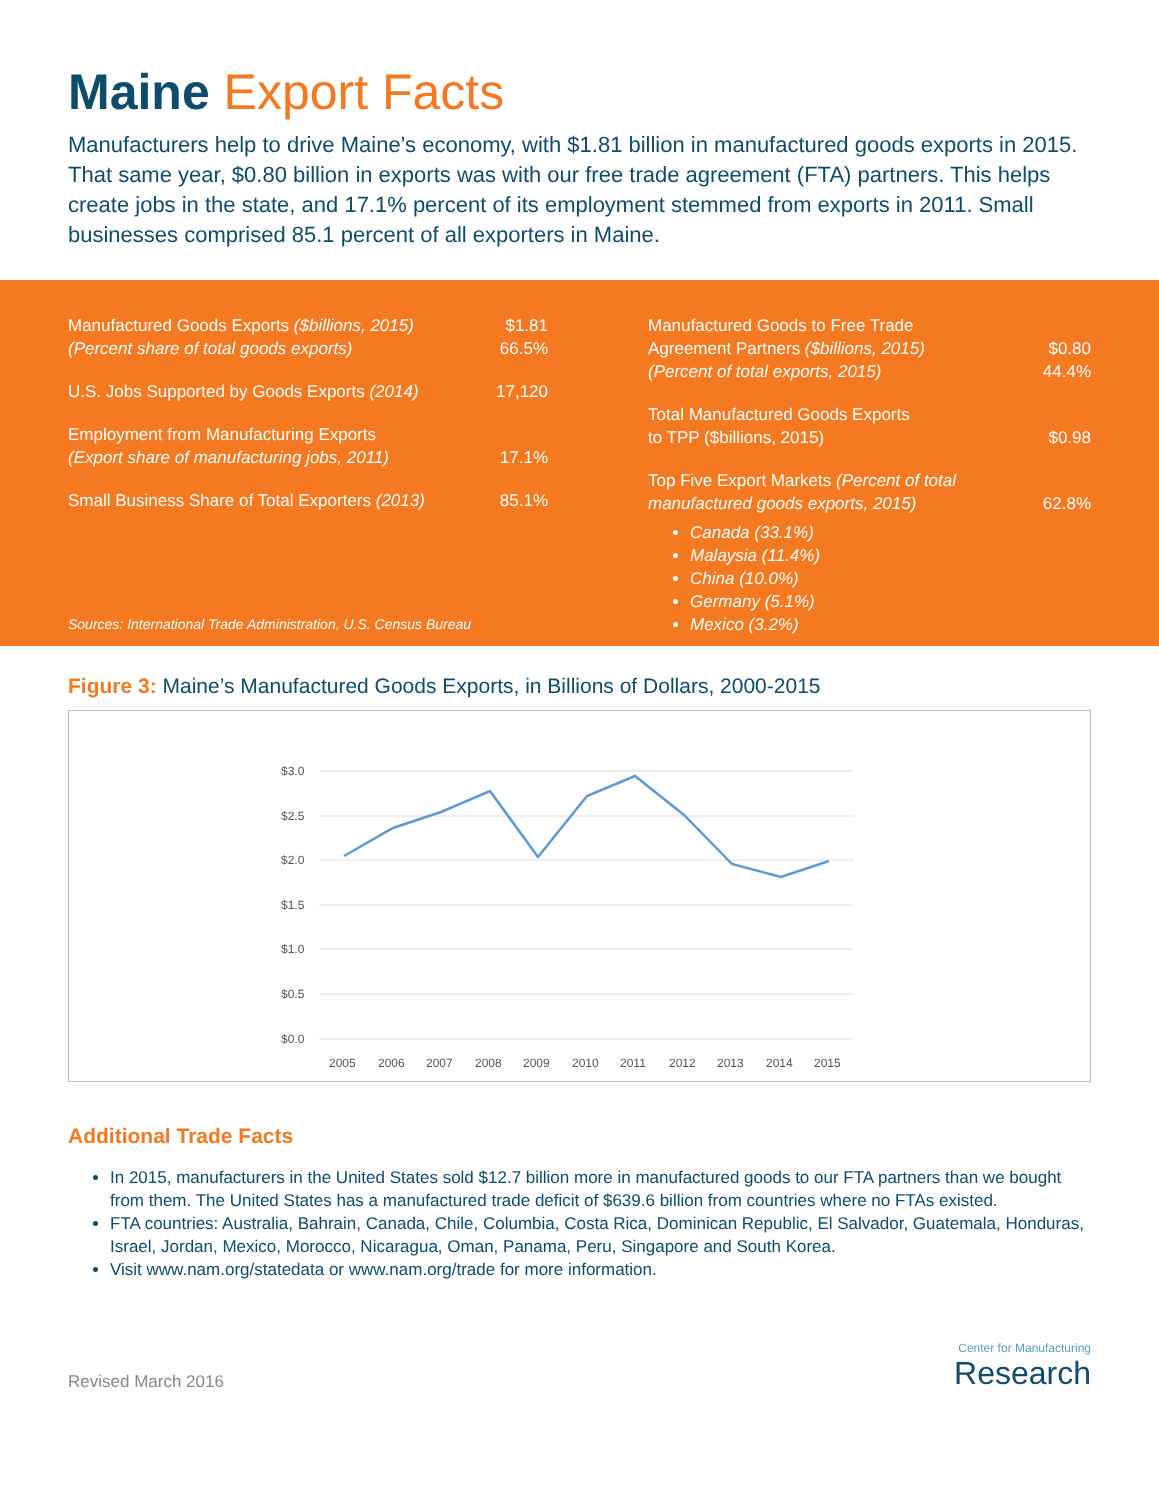Maine Export Facts
Manufacturers help to drive Maine’s economy, with $1.81 billion in manufactured goods exports in 2015. That same year, $0.80 billion in exports was with our free trade agreement (FTA) partners. This helps create jobs in the state, and 17.1% percent of its employment stemmed from exports in 2011. Small businesses comprised 85.1 percent of all exporters in Maine.
| Manufactured Goods Exports ($billions, 2015) | $1.81 |
| (Percent share of total goods exports) | 66.5% |
| U.S. Jobs Supported by Goods Exports (2014) | 17,120 |
| Employment from Manufacturing Exports (Export share of manufacturing jobs, 2011) | 17.1% |
| Small Business Share of Total Exporters (2013) | 85.1% |
Sources: International Trade Administration, U.S. Census Bureau
| Manufactured Goods to Free Trade Agreement Partners ($billions, 2015) | $0.80 |
| (Percent of total exports, 2015) | 44.4% |
| Total Manufactured Goods Exports to TPP ($billions, 2015) | $0.98 |
| Top Five Export Markets (Percent of total manufactured goods exports, 2015) | 62.8% |
Canada (33.1%)
Malaysia (11.4%)
China (10.0%)
Germany (5.1%)
Mexico (3.2%)
Figure 3: Maine’s Manufactured Goods Exports, in Billions of Dollars, 2000-2015
$3.0
$2.5
$2.0
$1.5
$1.0
$0.5
$0.0
2005
2006
2007
2008
2009
2010
2011
2012
2013
2014
2015
Additional Trade Facts
In 2015, manufacturers in the United States sold $12.7 billion more in manufactured goods to our FTA partners than we bought from them. The United States has a manufactured trade deficit of $639.6 billion from countries where no FTAs existed.
FTA countries: Australia, Bahrain, Canada, Chile, Columbia, Costa Rica, Dominican Republic, El Salvador, Guatemala, Honduras, Israel, Jordan, Mexico, Morocco, Nicaragua, Oman, Panama, Peru, Singapore and South Korea.
Visit www.nam.org/statedata or www.nam.org/trade for more information.
Revised March 2016
Center for Manufacturing
Research